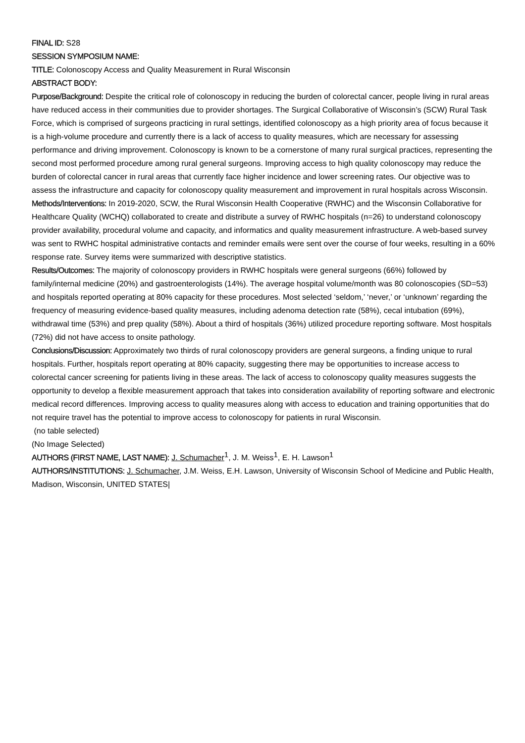FINAL ID: S28
SESSION SYMPOSIUM NAME:
TITLE: Colonoscopy Access and Quality Measurement in Rural Wisconsin
ABSTRACT BODY:
Purpose/Background: Despite the critical role of colonoscopy in reducing the burden of colorectal cancer, people living in rural areas have reduced access in their communities due to provider shortages. The Surgical Collaborative of Wisconsin’s (SCW) Rural Task Force, which is comprised of surgeons practicing in rural settings, identified colonoscopy as a high priority area of focus because it is a high-volume procedure and currently there is a lack of access to quality measures, which are necessary for assessing performance and driving improvement. Colonoscopy is known to be a cornerstone of many rural surgical practices, representing the second most performed procedure among rural general surgeons. Improving access to high quality colonoscopy may reduce the burden of colorectal cancer in rural areas that currently face higher incidence and lower screening rates. Our objective was to assess the infrastructure and capacity for colonoscopy quality measurement and improvement in rural hospitals across Wisconsin.
Methods/Interventions: In 2019-2020, SCW, the Rural Wisconsin Health Cooperative (RWHC) and the Wisconsin Collaborative for Healthcare Quality (WCHQ) collaborated to create and distribute a survey of RWHC hospitals (n=26) to understand colonoscopy provider availability, procedural volume and capacity, and informatics and quality measurement infrastructure. A web-based survey was sent to RWHC hospital administrative contacts and reminder emails were sent over the course of four weeks, resulting in a 60% response rate. Survey items were summarized with descriptive statistics.
Results/Outcomes: The majority of colonoscopy providers in RWHC hospitals were general surgeons (66%) followed by family/internal medicine (20%) and gastroenterologists (14%). The average hospital volume/month was 80 colonoscopies (SD=53) and hospitals reported operating at 80% capacity for these procedures. Most selected ‘seldom,’ ‘never,’ or ‘unknown’ regarding the frequency of measuring evidence-based quality measures, including adenoma detection rate (58%), cecal intubation (69%), withdrawal time (53%) and prep quality (58%). About a third of hospitals (36%) utilized procedure reporting software. Most hospitals (72%) did not have access to onsite pathology.
Conclusions/Discussion: Approximately two thirds of rural colonoscopy providers are general surgeons, a finding unique to rural hospitals. Further, hospitals report operating at 80% capacity, suggesting there may be opportunities to increase access to colorectal cancer screening for patients living in these areas. The lack of access to colonoscopy quality measures suggests the opportunity to develop a flexible measurement approach that takes into consideration availability of reporting software and electronic medical record differences. Improving access to quality measures along with access to education and training opportunities that do not require travel has the potential to improve access to colonoscopy for patients in rural Wisconsin.
(no table selected)
(No Image Selected)
AUTHORS (FIRST NAME, LAST NAME): J. Schumacher<sup>1</sup>, J. M. Weiss<sup>1</sup>, E. H. Lawson<sup>1</sup>
AUTHORS/INSTITUTIONS: J. Schumacher, J.M. Weiss, E.H. Lawson, University of Wisconsin School of Medicine and Public Health, Madison, Wisconsin, UNITED STATES|